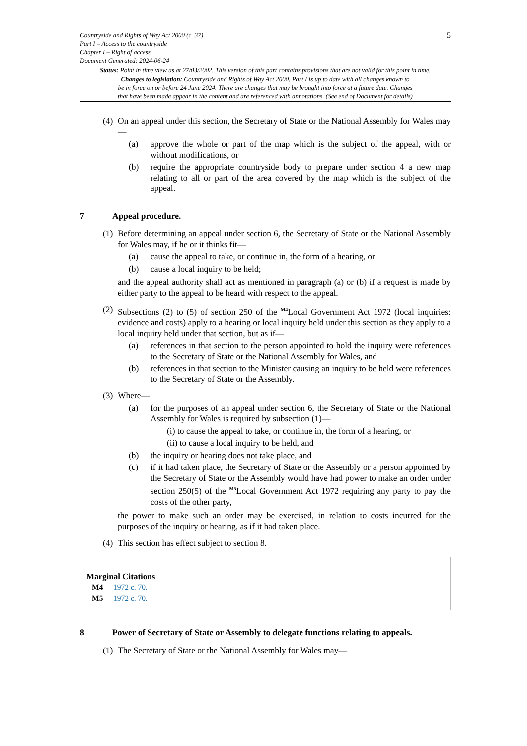Countryside and Rights of Way Act 2000 (c. 37)
Part I – Access to the countryside
Chapter I – Right of access
Document Generated: 2024-06-24
5
Status: Point in time view as at 27/03/2002. This version of this part contains provisions that are not valid for this point in time.
Changes to legislation: Countryside and Rights of Way Act 2000, Part I is up to date with all changes known to
be in force on or before 24 June 2024. There are changes that may be brought into force at a future date. Changes
that have been made appear in the content and are referenced with annotations. (See end of Document for details)
(4) On an appeal under this section, the Secretary of State or the National Assembly for Wales may—
(a) approve the whole or part of the map which is the subject of the appeal, with or without modifications, or
(b) require the appropriate countryside body to prepare under section 4 a new map relating to all or part of the area covered by the map which is the subject of the appeal.
7 Appeal procedure.
(1) Before determining an appeal under section 6, the Secretary of State or the National Assembly for Wales may, if he or it thinks fit—
(a) cause the appeal to take, or continue in, the form of a hearing, or
(b) cause a local inquiry to be held;
and the appeal authority shall act as mentioned in paragraph (a) or (b) if a request is made by either party to the appeal to be heard with respect to the appeal.
(2) Subsections (2) to (5) of section 250 of the <sup>M4</sup>Local Government Act 1972 (local inquiries: evidence and costs) apply to a hearing or local inquiry held under this section as they apply to a local inquiry held under that section, but as if—
(a) references in that section to the person appointed to hold the inquiry were references to the Secretary of State or the National Assembly for Wales, and
(b) references in that section to the Minister causing an inquiry to be held were references to the Secretary of State or the Assembly.
(3) Where—
(a) for the purposes of an appeal under section 6, the Secretary of State or the National Assembly for Wales is required by subsection (1)—
(i) to cause the appeal to take, or continue in, the form of a hearing, or
(ii) to cause a local inquiry to be held, and
(b) the inquiry or hearing does not take place, and
(c) if it had taken place, the Secretary of State or the Assembly or a person appointed by the Secretary of State or the Assembly would have had power to make an order under section 250(5) of the <sup>M5</sup>Local Government Act 1972 requiring any party to pay the costs of the other party,
the power to make such an order may be exercised, in relation to costs incurred for the purposes of the inquiry or hearing, as if it had taken place.
(4) This section has effect subject to section 8.
Marginal Citations
M4 1972 c. 70.
M5 1972 c. 70.
8 Power of Secretary of State or Assembly to delegate functions relating to appeals.
(1) The Secretary of State or the National Assembly for Wales may—